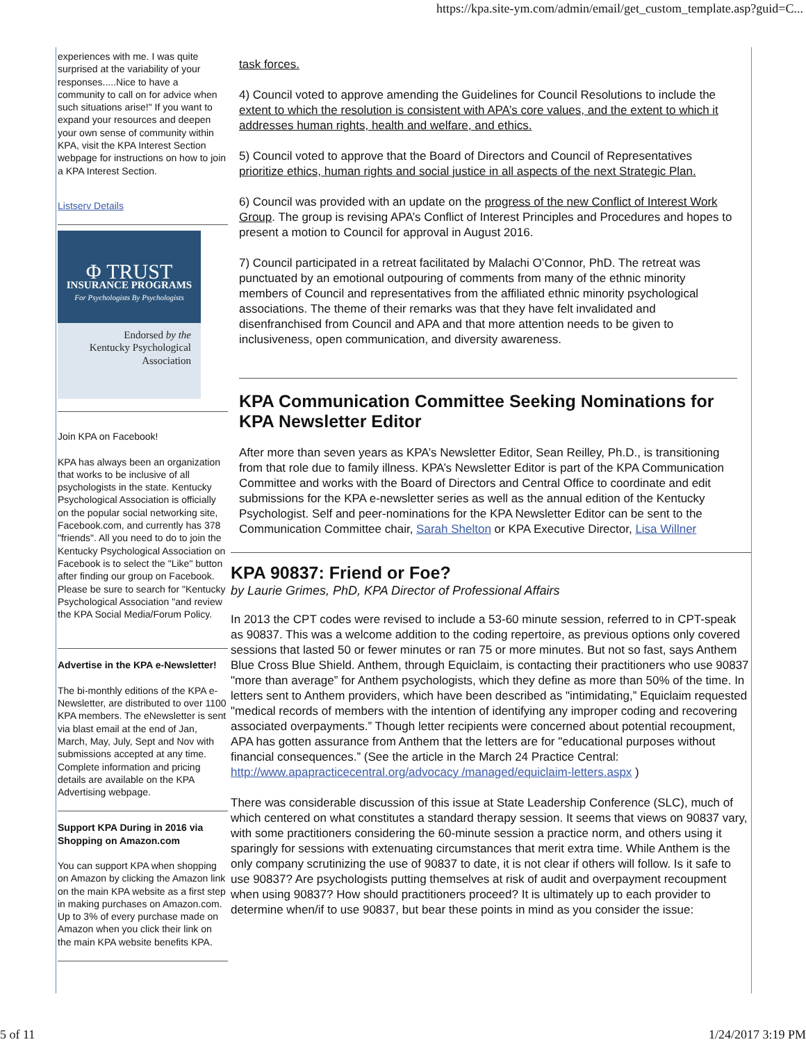https://kpa.site-ym.com/admin/email/get_custom_template.asp?guid=C...
experiences with me. I was quite surprised at the variability of your responses.....Nice to have a community to call on for advice when such situations arise!" If you want to expand your resources and deepen your own sense of community within KPA, visit the KPA Interest Section webpage for instructions on how to join a KPA Interest Section.
Listserv Details
Φ TRUST
INSURANCE PROGRAMS
For Psychologists By Psychologists
Endorsed by the
Kentucky Psychological
Association
Join KPA on Facebook!
KPA has always been an organization that works to be inclusive of all psychologists in the state. Kentucky Psychological Association is officially on the popular social networking site, Facebook.com, and currently has 378 "friends". All you need to do to join the Kentucky Psychological Association on Facebook is to select the "Like" button after finding our group on Facebook. Please be sure to search for "Kentucky Psychological Association "and review the KPA Social Media/Forum Policy.
Advertise in the KPA e-Newsletter!
The bi-monthly editions of the KPA e-Newsletter, are distributed to over 1100 KPA members. The eNewsletter is sent via blast email at the end of Jan, March, May, July, Sept and Nov with submissions accepted at any time. Complete information and pricing details are available on the KPA Advertising webpage.
Support KPA During in 2016 via Shopping on Amazon.com
You can support KPA when shopping on Amazon by clicking the Amazon link on the main KPA website as a first step in making purchases on Amazon.com. Up to 3% of every purchase made on Amazon when you click their link on the main KPA website benefits KPA.
task forces.
4) Council voted to approve amending the Guidelines for Council Resolutions to include the extent to which the resolution is consistent with APA’s core values, and the extent to which it addresses human rights, health and welfare, and ethics.
5) Council voted to approve that the Board of Directors and Council of Representatives prioritize ethics, human rights and social justice in all aspects of the next Strategic Plan.
6) Council was provided with an update on the progress of the new Conflict of Interest Work Group. The group is revising APA’s Conflict of Interest Principles and Procedures and hopes to present a motion to Council for approval in August 2016.
7) Council participated in a retreat facilitated by Malachi O’Connor, PhD. The retreat was punctuated by an emotional outpouring of comments from many of the ethnic minority members of Council and representatives from the affiliated ethnic minority psychological associations. The theme of their remarks was that they have felt invalidated and disenfranchised from Council and APA and that more attention needs to be given to inclusiveness, open communication, and diversity awareness.
KPA Communication Committee Seeking Nominations for KPA Newsletter Editor
After more than seven years as KPA’s Newsletter Editor, Sean Reilley, Ph.D., is transitioning from that role due to family illness. KPA’s Newsletter Editor is part of the KPA Communication Committee and works with the Board of Directors and Central Office to coordinate and edit submissions for the KPA e-newsletter series as well as the annual edition of the Kentucky Psychologist. Self and peer-nominations for the KPA Newsletter Editor can be sent to the Communication Committee chair, Sarah Shelton or KPA Executive Director, Lisa Willner
KPA 90837: Friend or Foe?
by Laurie Grimes, PhD, KPA Director of Professional Affairs
In 2013 the CPT codes were revised to include a 53-60 minute session, referred to in CPT-speak as 90837. This was a welcome addition to the coding repertoire, as previous options only covered sessions that lasted 50 or fewer minutes or ran 75 or more minutes. But not so fast, says Anthem Blue Cross Blue Shield. Anthem, through Equiclaim, is contacting their practitioners who use 90837 "more than average” for Anthem psychologists, which they define as more than 50% of the time. In letters sent to Anthem providers, which have been described as "intimidating,” Equiclaim requested "medical records of members with the intention of identifying any improper coding and recovering associated overpayments.” Though letter recipients were concerned about potential recoupment, APA has gotten assurance from Anthem that the letters are for "educational purposes without financial consequences.” (See the article in the March 24 Practice Central: http://www.apapracticecentral.org/advocacy /managed/equiclaim-letters.aspx )
There was considerable discussion of this issue at State Leadership Conference (SLC), much of which centered on what constitutes a standard therapy session. It seems that views on 90837 vary, with some practitioners considering the 60-minute session a practice norm, and others using it sparingly for sessions with extenuating circumstances that merit extra time. While Anthem is the only company scrutinizing the use of 90837 to date, it is not clear if others will follow. Is it safe to use 90837? Are psychologists putting themselves at risk of audit and overpayment recoupment when using 90837? How should practitioners proceed? It is ultimately up to each provider to determine when/if to use 90837, but bear these points in mind as you consider the issue:
5 of 11 1/24/2017 3:19 PM